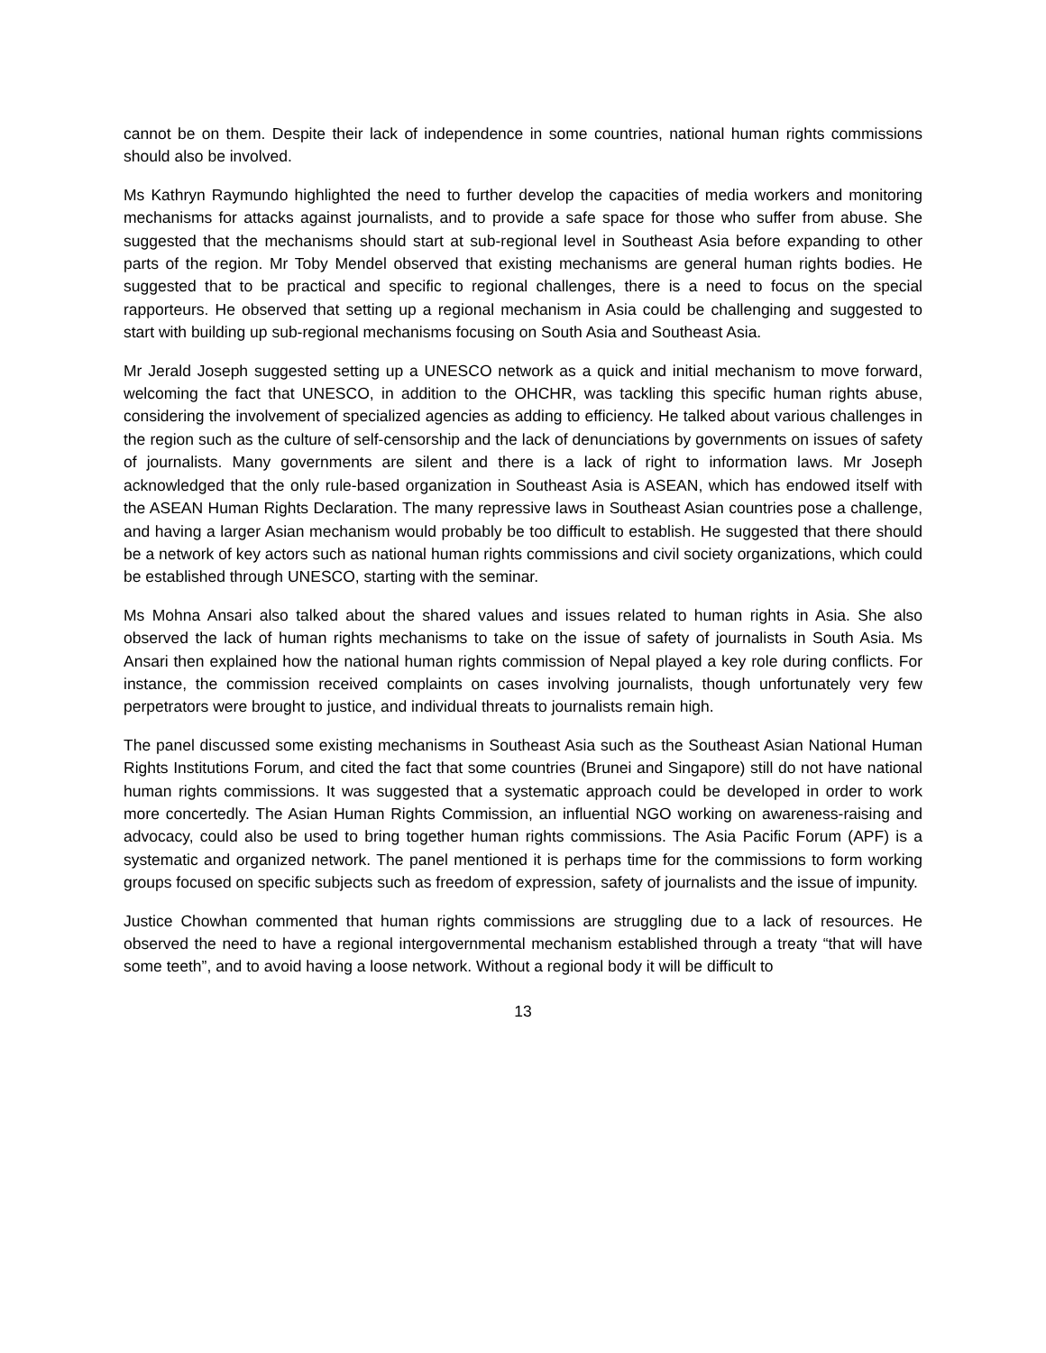cannot be on them. Despite their lack of independence in some countries, national human rights commissions should also be involved.
Ms Kathryn Raymundo highlighted the need to further develop the capacities of media workers and monitoring mechanisms for attacks against journalists, and to provide a safe space for those who suffer from abuse. She suggested that the mechanisms should start at sub-regional level in Southeast Asia before expanding to other parts of the region. Mr Toby Mendel observed that existing mechanisms are general human rights bodies. He suggested that to be practical and specific to regional challenges, there is a need to focus on the special rapporteurs. He observed that setting up a regional mechanism in Asia could be challenging and suggested to start with building up sub-regional mechanisms focusing on South Asia and Southeast Asia.
Mr Jerald Joseph suggested setting up a UNESCO network as a quick and initial mechanism to move forward, welcoming the fact that UNESCO, in addition to the OHCHR, was tackling this specific human rights abuse, considering the involvement of specialized agencies as adding to efficiency. He talked about various challenges in the region such as the culture of self-censorship and the lack of denunciations by governments on issues of safety of journalists. Many governments are silent and there is a lack of right to information laws. Mr Joseph acknowledged that the only rule-based organization in Southeast Asia is ASEAN, which has endowed itself with the ASEAN Human Rights Declaration. The many repressive laws in Southeast Asian countries pose a challenge, and having a larger Asian mechanism would probably be too difficult to establish. He suggested that there should be a network of key actors such as national human rights commissions and civil society organizations, which could be established through UNESCO, starting with the seminar.
Ms Mohna Ansari also talked about the shared values and issues related to human rights in Asia. She also observed the lack of human rights mechanisms to take on the issue of safety of journalists in South Asia. Ms Ansari then explained how the national human rights commission of Nepal played a key role during conflicts. For instance, the commission received complaints on cases involving journalists, though unfortunately very few perpetrators were brought to justice, and individual threats to journalists remain high.
The panel discussed some existing mechanisms in Southeast Asia such as the Southeast Asian National Human Rights Institutions Forum, and cited the fact that some countries (Brunei and Singapore) still do not have national human rights commissions. It was suggested that a systematic approach could be developed in order to work more concertedly. The Asian Human Rights Commission, an influential NGO working on awareness-raising and advocacy, could also be used to bring together human rights commissions. The Asia Pacific Forum (APF) is a systematic and organized network. The panel mentioned it is perhaps time for the commissions to form working groups focused on specific subjects such as freedom of expression, safety of journalists and the issue of impunity.
Justice Chowhan commented that human rights commissions are struggling due to a lack of resources. He observed the need to have a regional intergovernmental mechanism established through a treaty “that will have some teeth”, and to avoid having a loose network. Without a regional body it will be difficult to
13